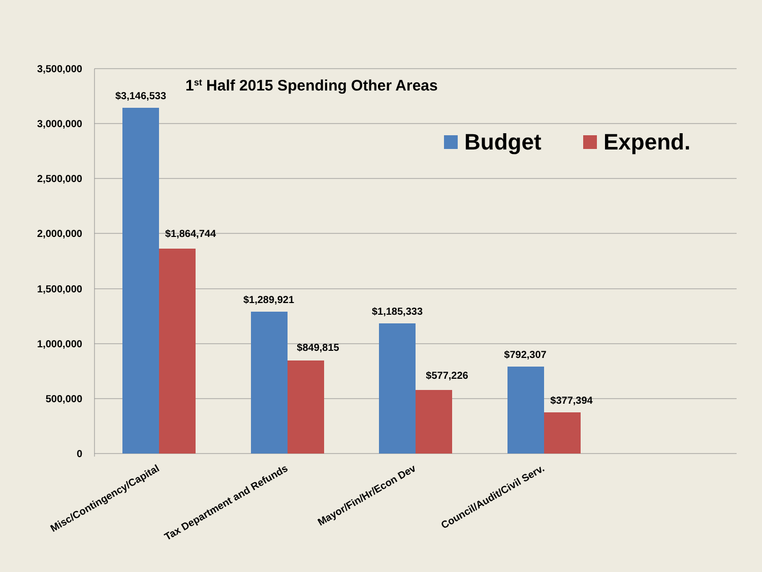3,500,000
3,000,000
2,500,000
2,000,000
1,500,000
1,000,000
500,000
0
1st Half 2015 Spending Other Areas
Budget
Expend.
$3,146,533
$1,864,744
$1,289,921
$849,815
$1,185,333
$577,226
$792,307
$377,394
Misc/Contingency/Capital
Tax Department and Refunds
Mayor/Fin/Hr/Econ Dev
Council/Audit/Civil Serv.